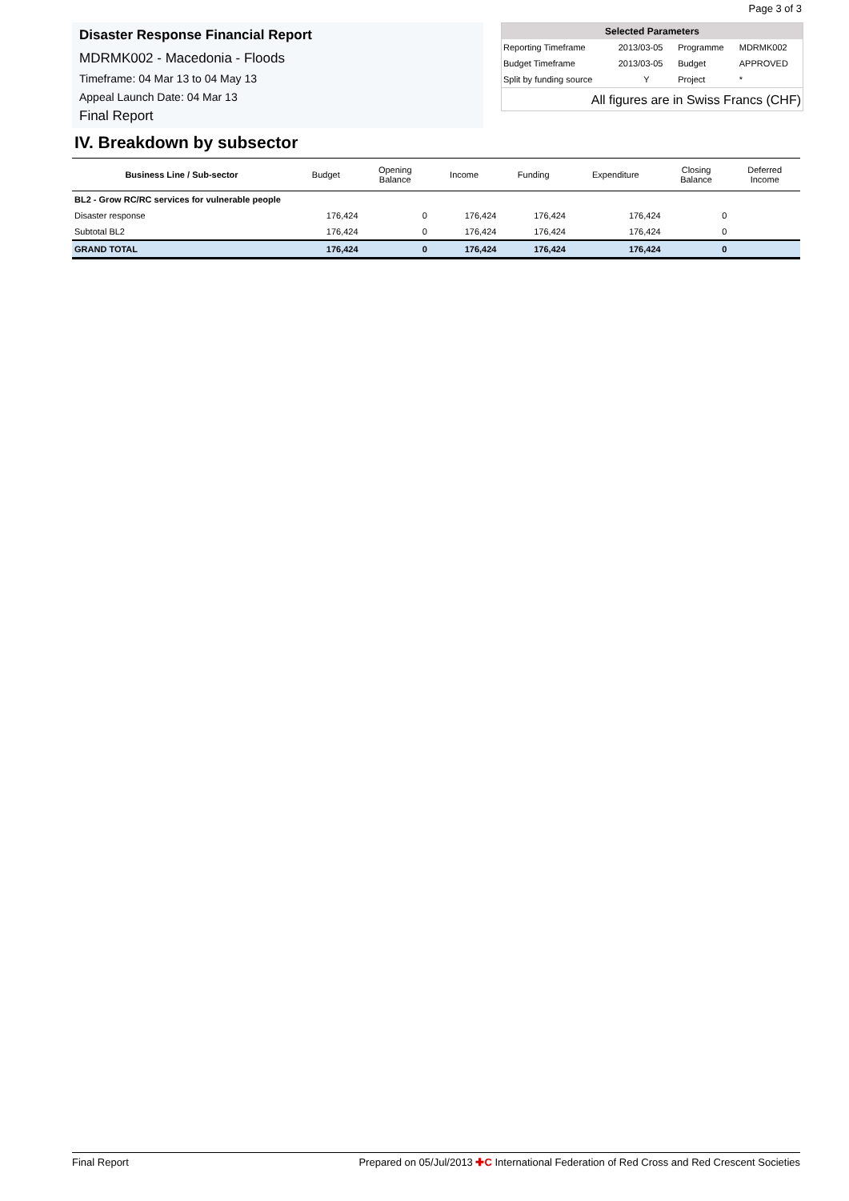Page 3 of 3
Disaster Response Financial Report
MDRMK002 - Macedonia - Floods
Timeframe: 04 Mar 13 to 04 May 13
Appeal Launch Date: 04 Mar 13
Final Report
| Selected Parameters | | | |
| --- | --- | --- | --- |
| Reporting Timeframe | 2013/03-05 | Programme | MDRMK002 |
| Budget Timeframe | 2013/03-05 | Budget | APPROVED |
| Split by funding source | Y | Project | * |
All figures are in Swiss Francs (CHF)
IV. Breakdown by subsector
| Business Line / Sub-sector | Budget | Opening Balance | Income | Funding | Expenditure | Closing Balance | Deferred Income |
| --- | --- | --- | --- | --- | --- | --- | --- |
| BL2 - Grow RC/RC services for vulnerable people | | | | | | | |
| Disaster response | 176,424 | 0 | 176,424 | 176,424 | 176,424 | 0 | |
| Subtotal BL2 | 176,424 | 0 | 176,424 | 176,424 | 176,424 | 0 | |
| GRAND TOTAL | 176,424 | 0 | 176,424 | 176,424 | 176,424 | 0 | |
Final Report Prepared on 05/Jul/2013 ✚C International Federation of Red Cross and Red Crescent Societies